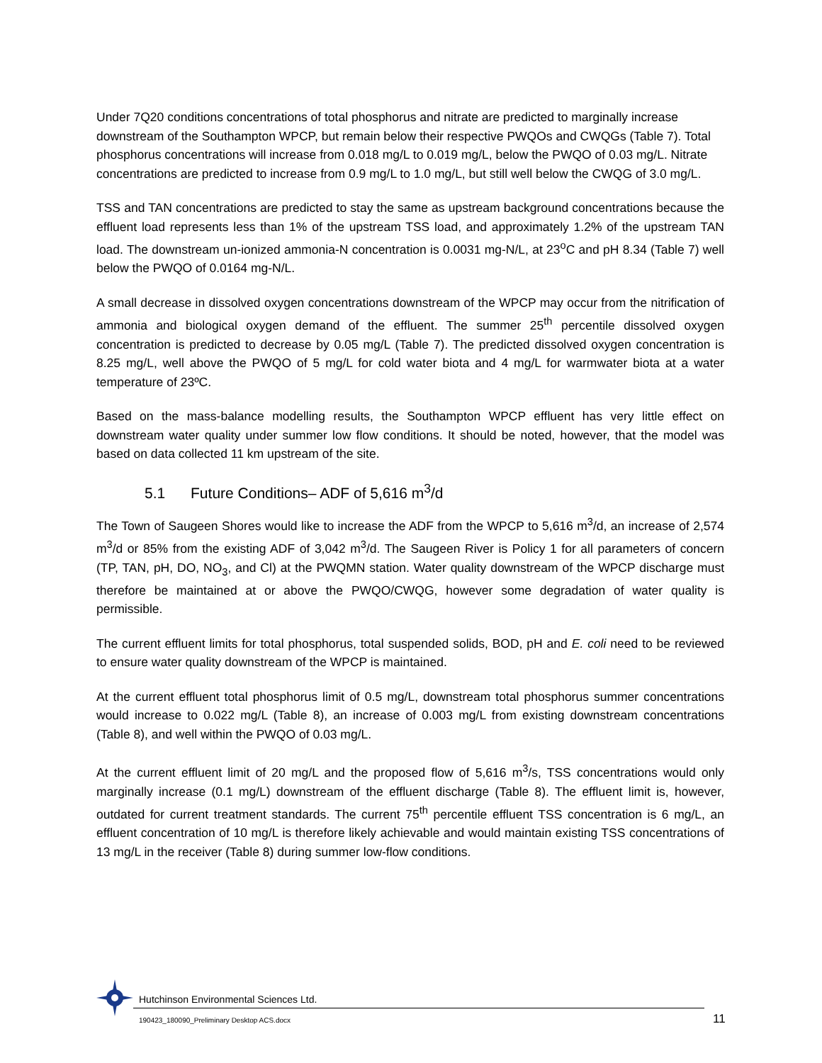Under 7Q20 conditions concentrations of total phosphorus and nitrate are predicted to marginally increase downstream of the Southampton WPCP, but remain below their respective PWQOs and CWQGs (Table 7). Total phosphorus concentrations will increase from 0.018 mg/L to 0.019 mg/L, below the PWQO of 0.03 mg/L. Nitrate concentrations are predicted to increase from 0.9 mg/L to 1.0 mg/L, but still well below the CWQG of 3.0 mg/L.
TSS and TAN concentrations are predicted to stay the same as upstream background concentrations because the effluent load represents less than 1% of the upstream TSS load, and approximately 1.2% of the upstream TAN load. The downstream un-ionized ammonia-N concentration is 0.0031 mg-N/L, at 23<sup>o</sup>C and pH 8.34 (Table 7) well below the PWQO of 0.0164 mg-N/L.
A small decrease in dissolved oxygen concentrations downstream of the WPCP may occur from the nitrification of ammonia and biological oxygen demand of the effluent. The summer 25<sup>th</sup> percentile dissolved oxygen concentration is predicted to decrease by 0.05 mg/L (Table 7). The predicted dissolved oxygen concentration is 8.25 mg/L, well above the PWQO of 5 mg/L for cold water biota and 4 mg/L for warmwater biota at a water temperature of 23ºC.
Based on the mass-balance modelling results, the Southampton WPCP effluent has very little effect on downstream water quality under summer low flow conditions. It should be noted, however, that the model was based on data collected 11 km upstream of the site.
5.1 Future Conditions– ADF of 5,616 m<sup>3</sup>/d
The Town of Saugeen Shores would like to increase the ADF from the WPCP to 5,616 m<sup>3</sup>/d, an increase of 2,574 m<sup>3</sup>/d or 85% from the existing ADF of 3,042 m<sup>3</sup>/d. The Saugeen River is Policy 1 for all parameters of concern (TP, TAN, pH, DO, NO<sub>3</sub>, and Cl) at the PWQMN station. Water quality downstream of the WPCP discharge must therefore be maintained at or above the PWQO/CWQG, however some degradation of water quality is permissible.
The current effluent limits for total phosphorus, total suspended solids, BOD, pH and E. coli need to be reviewed to ensure water quality downstream of the WPCP is maintained.
At the current effluent total phosphorus limit of 0.5 mg/L, downstream total phosphorus summer concentrations would increase to 0.022 mg/L (Table 8), an increase of 0.003 mg/L from existing downstream concentrations (Table 8), and well within the PWQO of 0.03 mg/L.
At the current effluent limit of 20 mg/L and the proposed flow of 5,616 m<sup>3</sup>/s, TSS concentrations would only marginally increase (0.1 mg/L) downstream of the effluent discharge (Table 8). The effluent limit is, however, outdated for current treatment standards. The current 75<sup>th</sup> percentile effluent TSS concentration is 6 mg/L, an effluent concentration of 10 mg/L is therefore likely achievable and would maintain existing TSS concentrations of 13 mg/L in the receiver (Table 8) during summer low-flow conditions.
Hutchinson Environmental Sciences Ltd.
190423_180090_Preliminary Desktop ACS.docx
11